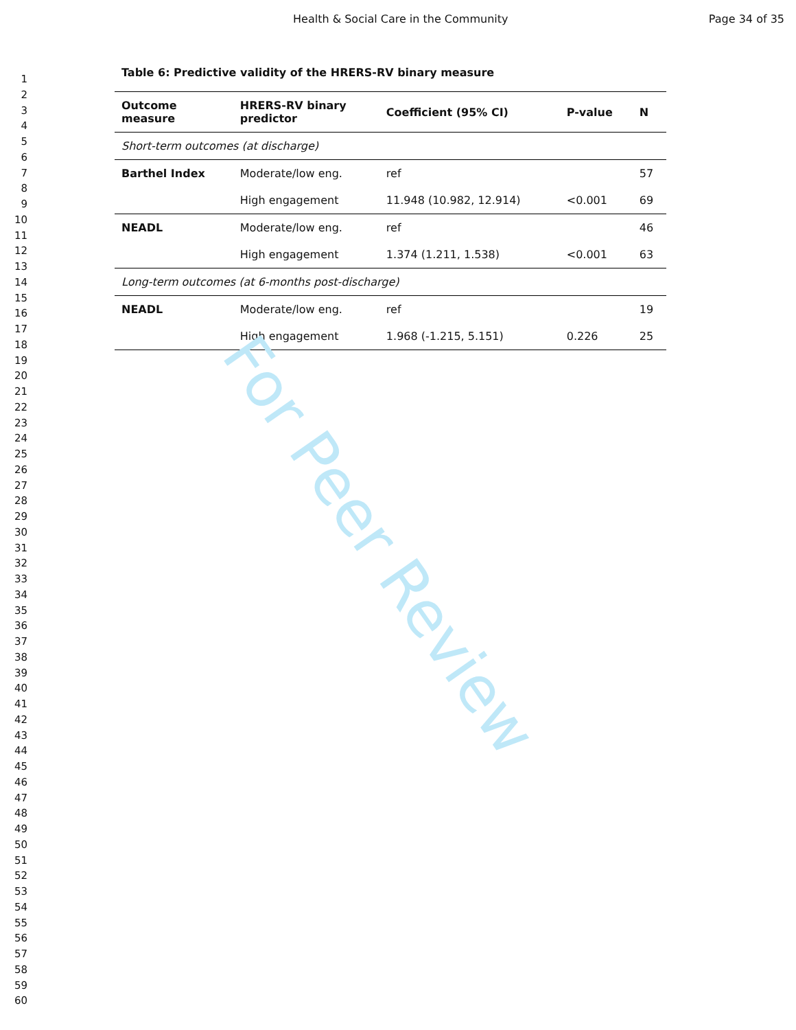Health & Social Care in the Community Page 34 of 35
1
2
3
4
5
6
7
8
9
10
11
12
13
14
15
16
17
18
19
20
21
22
23
24
25
26
27
28
29
30
31
32
33
34
35
36
37
38
39
40
41
42
43
44
45
46
47
48
49
50
51
52
53
54
55
56
57
58
59
60
Table 6: Predictive validity of the HRERS-RV binary measure
| Outcome measure | HRERS-RV binary predictor | Coefficient (95% CI) | P-value | N |
| --- | --- | --- | --- | --- |
| Short-term outcomes (at discharge) | | | | |
| Barthel Index | Moderate/low eng. | ref | | 57 |
| | High engagement | 11.948 (10.982, 12.914) | <0.001 | 69 |
| NEADL | Moderate/low eng. | ref | | 46 |
| | High engagement | 1.374 (1.211, 1.538) | <0.001 | 63 |
| Long-term outcomes (at 6-months post-discharge) | | | | |
| NEADL | Moderate/low eng. | ref | | 19 |
| | High engagement | 1.968 (-1.215, 5.151) | 0.226 | 25 |
For Peer Review